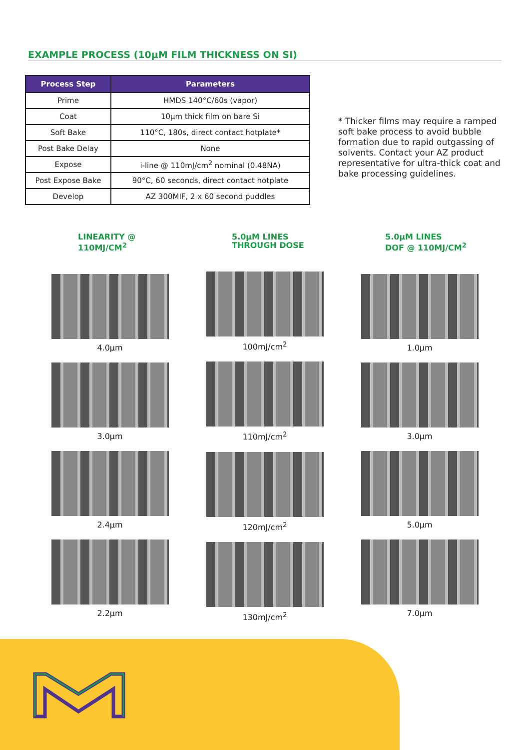EXAMPLE PROCESS (10µM FILM THICKNESS ON SI)
| Process Step | Parameters |
| --- | --- |
| Prime | HMDS 140°C/60s (vapor) |
| Coat | 10µm thick film on bare Si |
| Soft Bake | 110°C, 180s, direct contact hotplate* |
| Post Bake Delay | None |
| Expose | i-line @ 110mJ/cm<sup>2</sup> nominal (0.48NA) |
| Post Expose Bake | 90°C, 60 seconds, direct contact hotplate |
| Develop | AZ 300MIF, 2 x 60 second puddles |
* Thicker films may require a ramped soft bake process to avoid bubble formation due to rapid outgassing of solvents. Contact your AZ product representative for ultra-thick coat and bake processing guidelines.
LINEARITY @
110MJ/CM<sup>2</sup>
4.0µm
3.0µm
2.4µm
2.2µm
5.0µM LINES
THROUGH DOSE
100mJ/cm<sup>2</sup>
110mJ/cm<sup>2</sup>
120mJ/cm<sup>2</sup>
130mJ/cm<sup>2</sup>
5.0µM LINES
DOF @ 110MJ/CM<sup>2</sup>
1.0µm
3.0µm
5.0µm
7.0µm